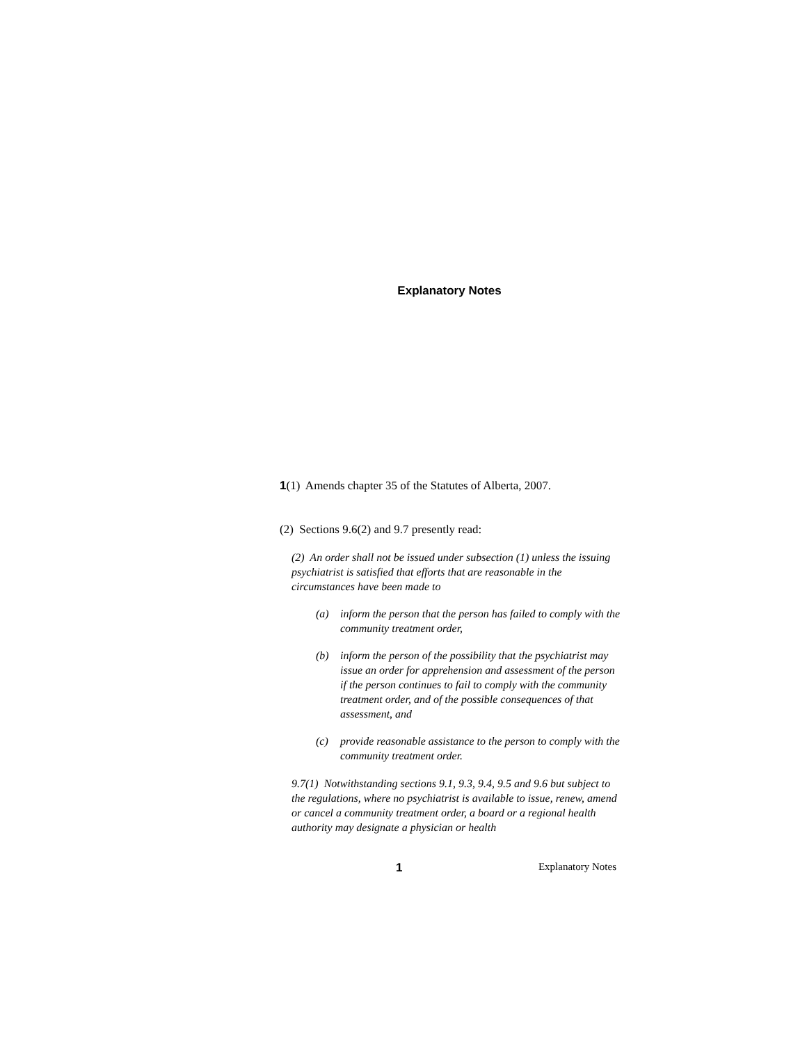Explanatory Notes
1(1) Amends chapter 35 of the Statutes of Alberta, 2007.
(2) Sections 9.6(2) and 9.7 presently read:
(2) An order shall not be issued under subsection (1) unless the issuing psychiatrist is satisfied that efforts that are reasonable in the circumstances have been made to
(a) inform the person that the person has failed to comply with the community treatment order,
(b) inform the person of the possibility that the psychiatrist may issue an order for apprehension and assessment of the person if the person continues to fail to comply with the community treatment order, and of the possible consequences of that assessment, and
(c) provide reasonable assistance to the person to comply with the community treatment order.
9.7(1) Notwithstanding sections 9.1, 9.3, 9.4, 9.5 and 9.6 but subject to the regulations, where no psychiatrist is available to issue, renew, amend or cancel a community treatment order, a board or a regional health authority may designate a physician or health
1 Explanatory Notes